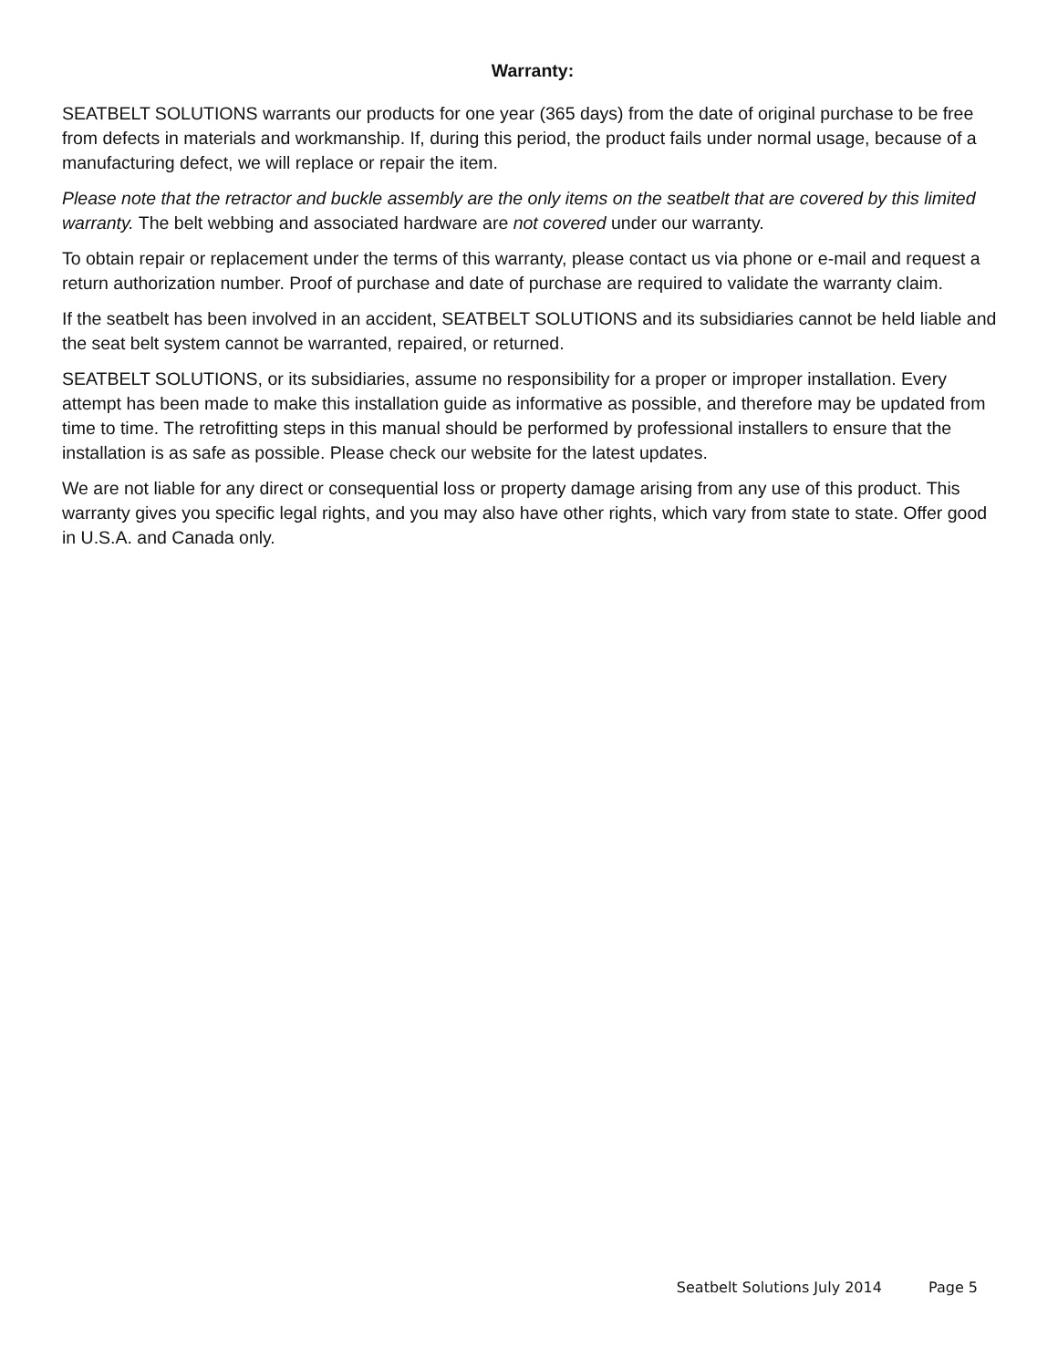Warranty:
SEATBELT SOLUTIONS warrants our products for one year (365 days) from the date of original purchase to be free from defects in materials and workmanship. If, during this period, the product fails under normal usage, because of a manufacturing defect, we will replace or repair the item.
Please note that the retractor and buckle assembly are the only items on the seatbelt that are covered by this limited warranty. The belt webbing and associated hardware are not covered under our warranty.
To obtain repair or replacement under the terms of this warranty, please contact us via phone or e-mail and request a return authorization number. Proof of purchase and date of purchase are required to validate the warranty claim.
If the seatbelt has been involved in an accident, SEATBELT SOLUTIONS and its subsidiaries cannot be held liable and the seat belt system cannot be warranted, repaired, or returned.
SEATBELT SOLUTIONS, or its subsidiaries, assume no responsibility for a proper or improper installation. Every attempt has been made to make this installation guide as informative as possible, and therefore may be updated from time to time. The retrofitting steps in this manual should be performed by professional installers to ensure that the installation is as safe as possible. Please check our website for the latest updates.
We are not liable for any direct or consequential loss or property damage arising from any use of this product. This warranty gives you specific legal rights, and you may also have other rights, which vary from state to state. Offer good in U.S.A. and Canada only.
Seatbelt Solutions July 2014 Page 5